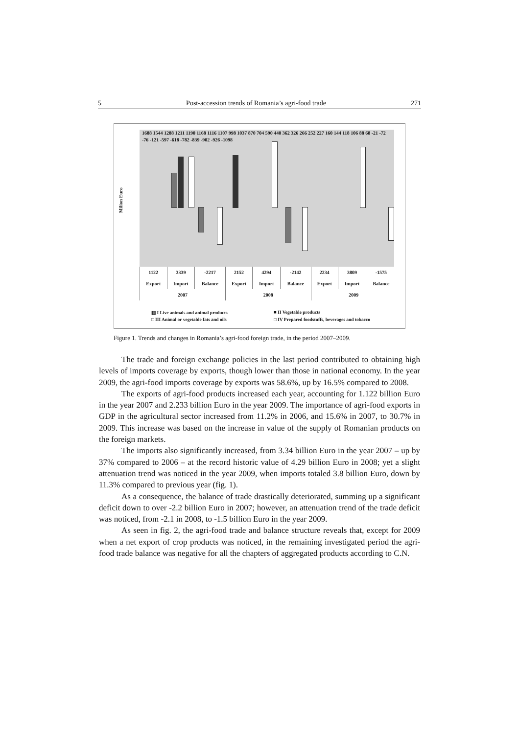5 Post-accession trends of Romania’s agri-food trade 271
Milion Euro
1688 1544 1288 1211 1190 1168 1116 1107 998 1037 870 704 590 440 362 326 266 252 227 160 144 118 106 88 68 -21 -72 -76 -121 -597 -618 -782 -839 -902 -926 -1098
| 1122 | 3339 | -2217 | 2152 | 4294 | -2142 | 2234 | 3809 | -1575 |
| Export | Import | Balance | Export | Import | Balance | Export | Import | Balance |
| 2007 | | | 2008 | | | 2009 | | |
▥ I Live animals and animal products ■ II Vegetable products □ III Animal or vegetable fats and oils □ IV Prepared foodstuffs, beverages and tobacco
Figure 1. Trends and changes in Romania’s agri-food foreign trade, in the period 2007–2009.
The trade and foreign exchange policies in the last period contributed to obtaining high levels of imports coverage by exports, though lower than those in national economy. In the year 2009, the agri-food imports coverage by exports was 58.6%, up by 16.5% compared to 2008.
The exports of agri-food products increased each year, accounting for 1.122 billion Euro in the year 2007 and 2.233 billion Euro in the year 2009. The importance of agri-food exports in GDP in the agricultural sector increased from 11.2% in 2006, and 15.6% in 2007, to 30.7% in 2009. This increase was based on the increase in value of the supply of Romanian products on the foreign markets.
The imports also significantly increased, from 3.34 billion Euro in the year 2007 – up by 37% compared to 2006 – at the record historic value of 4.29 billion Euro in 2008; yet a slight attenuation trend was noticed in the year 2009, when imports totaled 3.8 billion Euro, down by 11.3% compared to previous year (fig. 1).
As a consequence, the balance of trade drastically deteriorated, summing up a significant deficit down to over -2.2 billion Euro in 2007; however, an attenuation trend of the trade deficit was noticed, from -2.1 in 2008, to -1.5 billion Euro in the year 2009.
As seen in fig. 2, the agri-food trade and balance structure reveals that, except for 2009 when a net export of crop products was noticed, in the remaining investigated period the agri-food trade balance was negative for all the chapters of aggregated products according to C.N.